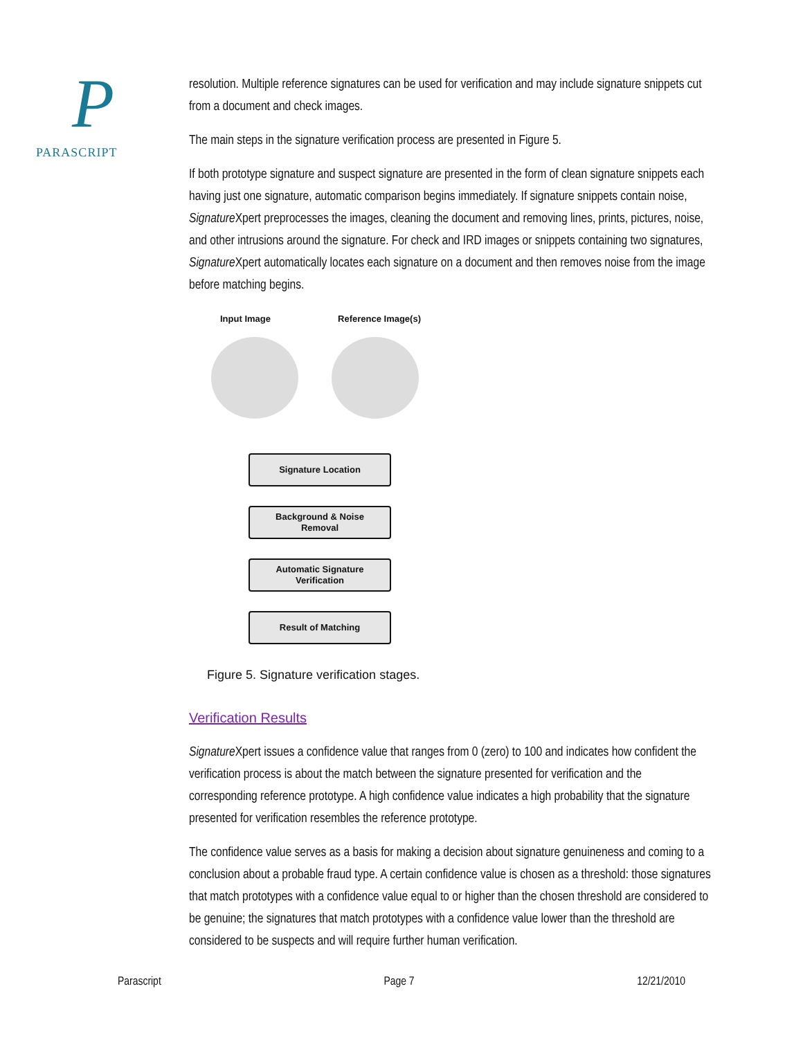P
PARASCRIPT
resolution. Multiple reference signatures can be used for verification and may include signature snippets cut from a document and check images.
The main steps in the signature verification process are presented in Figure 5.
If both prototype signature and suspect signature are presented in the form of clean signature snippets each having just one signature, automatic comparison begins immediately. If signature snippets contain noise, Signature Xpert preprocesses the images, cleaning the document and removing lines, prints, pictures, noise, and other intrusions around the signature. For check and IRD images or snippets containing two signatures, Signature Xpert automatically locates each signature on a document and then removes noise from the image before matching begins.
Input Image Reference Image(s)
Signature Location
Background & Noise
Removal
Automatic Signature
Verification
Result of Matching
Figure 5. Signature verification stages.
Verification Results
Signature Xpert issues a confidence value that ranges from 0 (zero) to 100 and indicates how confident the verification process is about the match between the signature presented for verification and the corresponding reference prototype. A high confidence value indicates a high probability that the signature presented for verification resembles the reference prototype.
The confidence value serves as a basis for making a decision about signature genuineness and coming to a conclusion about a probable fraud type. A certain confidence value is chosen as a threshold: those signatures that match prototypes with a confidence value equal to or higher than the chosen threshold are considered to be genuine; the signatures that match prototypes with a confidence value lower than the threshold are considered to be suspects and will require further human verification.
Parascript Page 7 12/21/2010